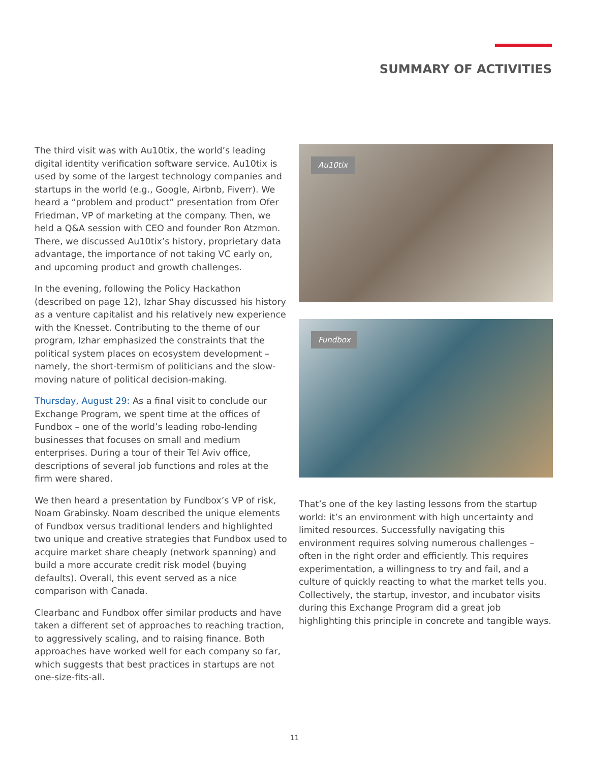SUMMARY OF ACTIVITIES
The third visit was with Au10tix, the world’s leading digital identity verification software service. Au10tix is used by some of the largest technology companies and startups in the world (e.g., Google, Airbnb, Fiverr). We heard a “problem and product” presentation from Ofer Friedman, VP of marketing at the company. Then, we held a Q&A session with CEO and founder Ron Atzmon. There, we discussed Au10tix’s history, proprietary data advantage, the importance of not taking VC early on, and upcoming product and growth challenges.
In the evening, following the Policy Hackathon (described on page 12), Izhar Shay discussed his history as a venture capitalist and his relatively new experience with the Knesset. Contributing to the theme of our program, Izhar emphasized the constraints that the political system places on ecosystem development – namely, the short-termism of politicians and the slow-moving nature of political decision-making.
Thursday, August 29: As a final visit to conclude our Exchange Program, we spent time at the offices of Fundbox – one of the world’s leading robo-lending businesses that focuses on small and medium enterprises. During a tour of their Tel Aviv office, descriptions of several job functions and roles at the firm were shared.
We then heard a presentation by Fundbox’s VP of risk, Noam Grabinsky. Noam described the unique elements of Fundbox versus traditional lenders and highlighted two unique and creative strategies that Fundbox used to acquire market share cheaply (network spanning) and build a more accurate credit risk model (buying defaults). Overall, this event served as a nice comparison with Canada.
Clearbanc and Fundbox offer similar products and have taken a different set of approaches to reaching traction, to aggressively scaling, and to raising finance. Both approaches have worked well for each company so far, which suggests that best practices in startups are not one-size-fits-all.
Au10tix
Fundbox
That’s one of the key lasting lessons from the startup world: it’s an environment with high uncertainty and limited resources. Successfully navigating this environment requires solving numerous challenges – often in the right order and efficiently. This requires experimentation, a willingness to try and fail, and a culture of quickly reacting to what the market tells you. Collectively, the startup, investor, and incubator visits during this Exchange Program did a great job highlighting this principle in concrete and tangible ways.
11